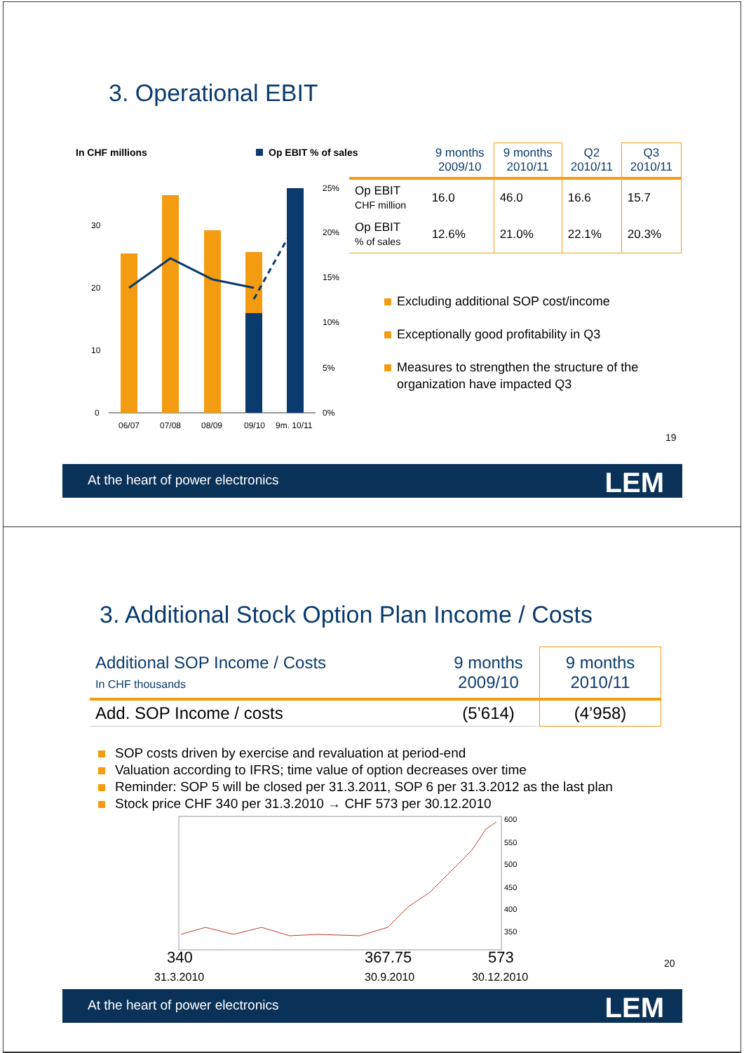3. Operational EBIT
In CHF millions Op EBIT % of sales
30
20
10
0
25%
20%
15%
10%
5%
0%
06/07
07/08
08/09
09/10
9m. 10/11
| | 9 months 2009/10 | 9 months 2010/11 | Q2 2010/11 | Q3 2010/11 |
| --- | --- | --- | --- | --- |
| Op EBIT CHF million | 16.0 | 46.0 | 16.6 | 15.7 |
| Op EBIT % of sales | 12.6% | 21.0% | 22.1% | 20.3% |
Excluding additional SOP cost/income
Exceptionally good profitability in Q3
Measures to strengthen the structure of the organization have impacted Q3
19
At the heart of power electronics LEM
3. Additional Stock Option Plan Income / Costs
| Additional SOP Income / Costs In CHF thousands | 9 months 2009/10 | 9 months 2010/11 |
| --- | --- | --- |
| Add. SOP Income / costs | (5’614) | (4’958) |
SOP costs driven by exercise and revaluation at period-end
Valuation according to IFRS; time value of option decreases over time
Reminder: SOP 5 will be closed per 31.3.2011, SOP 6 per 31.3.2012 as the last plan
Stock price CHF 340 per 31.3.2010 → CHF 573 per 30.12.2010
600
550
500
450
400
350
340 367.75 573
31.3.2010 30.9.2010 30.12.2010
20
At the heart of power electronics LEM